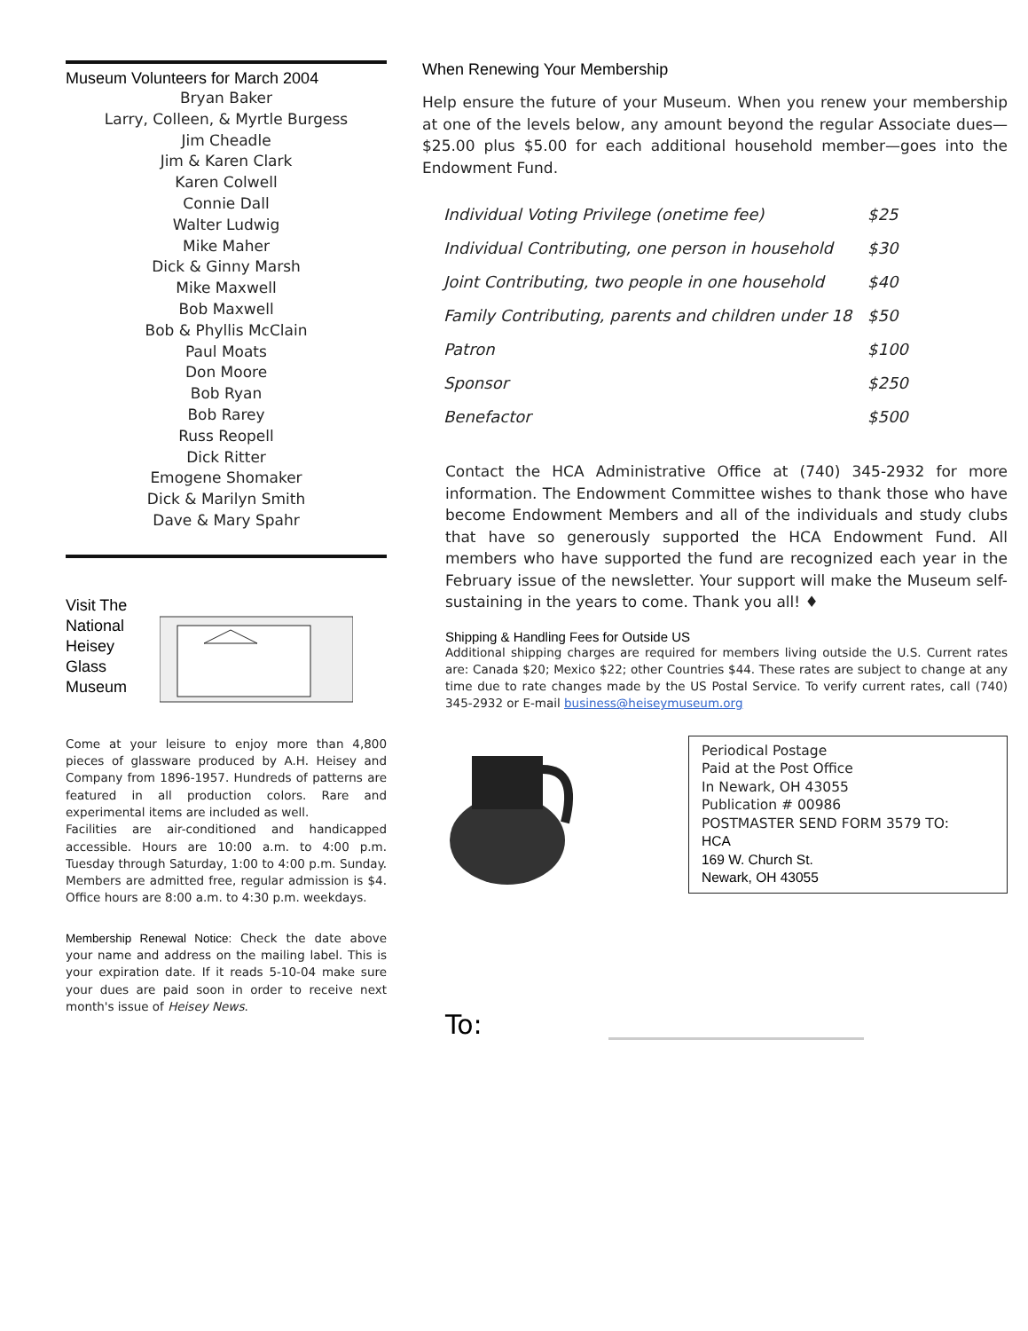Museum Volunteers for March 2004
Bryan Baker
Larry, Colleen, & Myrtle Burgess
Jim Cheadle
Jim & Karen Clark
Karen Colwell
Connie Dall
Walter Ludwig
Mike Maher
Dick & Ginny Marsh
Mike Maxwell
Bob Maxwell
Bob & Phyllis McClain
Paul Moats
Don Moore
Bob Ryan
Bob Rarey
Russ Reopell
Dick Ritter
Emogene Shomaker
Dick & Marilyn Smith
Dave & Mary Spahr
Visit The National Heisey Glass Museum
Come at your leisure to enjoy more than 4,800 pieces of glassware produced by A.H. Heisey and Company from 1896-1957. Hundreds of patterns are featured in all production colors. Rare and experimental items are included as well.
Facilities are air-conditioned and handicapped accessible. Hours are 10:00 a.m. to 4:00 p.m. Tuesday through Saturday, 1:00 to 4:00 p.m. Sunday. Members are admitted free, regular admission is $4. Office hours are 8:00 a.m. to 4:30 p.m. weekdays.
Membership Renewal Notice: Check the date above your name and address on the mailing label. This is your expiration date. If it reads 5-10-04 make sure your dues are paid soon in order to receive next month's issue of Heisey News.
When Renewing Your Membership
Help ensure the future of your Museum. When you renew your membership at one of the levels below, any amount beyond the regular Associate dues—$25.00 plus $5.00 for each additional household member—goes into the Endowment Fund.
| Individual Voting Privilege (onetime fee) | $25 |
| Individual Contributing, one person in household | $30 |
| Joint Contributing, two people in one household | $40 |
| Family Contributing, parents and children under 18 | $50 |
| Patron | $100 |
| Sponsor | $250 |
| Benefactor | $500 |
Contact the HCA Administrative Office at (740) 345-2932 for more information. The Endowment Committee wishes to thank those who have become Endowment Members and all of the individuals and study clubs that have so generously supported the HCA Endowment Fund. All members who have supported the fund are recognized each year in the February issue of the newsletter. Your support will make the Museum self-sustaining in the years to come. Thank you all! ♦
Shipping & Handling Fees for Outside US
Additional shipping charges are required for members living outside the U.S. Current rates are: Canada $20; Mexico $22; other Countries $44. These rates are subject to change at any time due to rate changes made by the US Postal Service. To verify current rates, call (740) 345-2932 or E-mail business@heiseymuseum.org
Periodical Postage
Paid at the Post Office
In Newark, OH 43055
Publication # 00986
POSTMASTER SEND FORM 3579 TO:
HCA
169 W. Church St.
Newark, OH 43055
To: